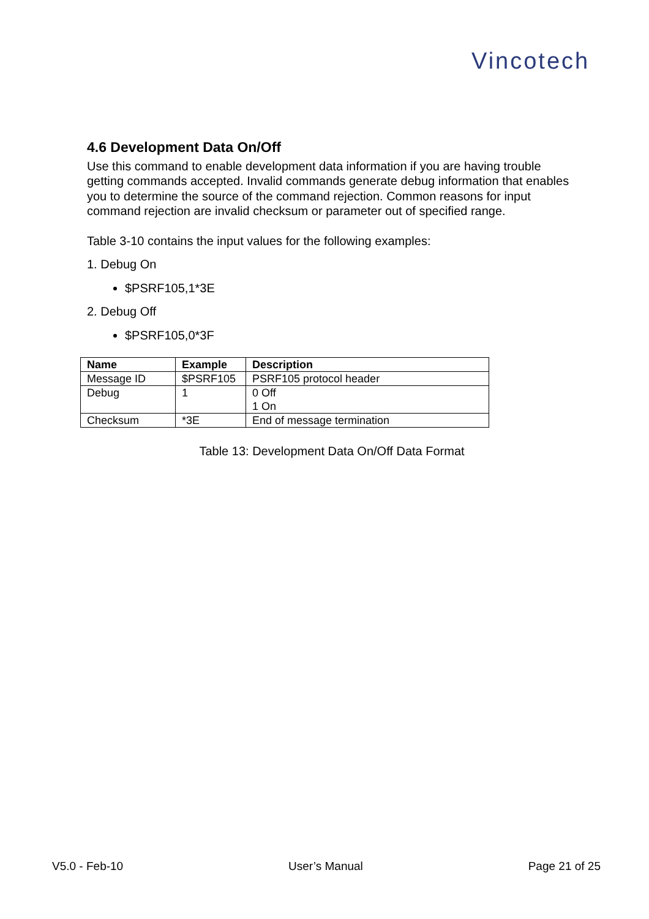Vincotech
4.6 Development Data On/Off
Use this command to enable development data information if you are having trouble getting commands accepted. Invalid commands generate debug information that enables you to determine the source of the command rejection. Common reasons for input command rejection are invalid checksum or parameter out of specified range.
Table 3-10 contains the input values for the following examples:
1. Debug On
$PSRF105,1*3E
2. Debug Off
$PSRF105,0*3F
| Name | Example | Description |
| --- | --- | --- |
| Message ID | $PSRF105 | PSRF105 protocol header |
| Debug | 1 | 0 Off 1 On |
| Checksum | *3E | End of message termination |
Table 13: Development Data On/Off Data Format
V5.0 - Feb-10 User’s Manual Page 21 of 25